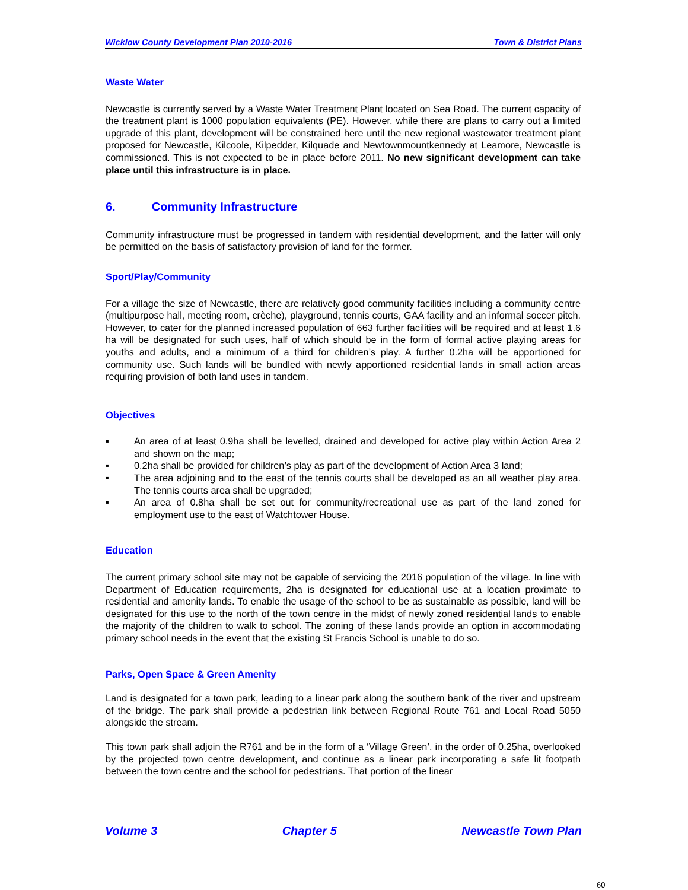Wicklow County Development Plan 2010-2016 Town & District Plans
Waste Water
Newcastle is currently served by a Waste Water Treatment Plant located on Sea Road. The current capacity of the treatment plant is 1000 population equivalents (PE). However, while there are plans to carry out a limited upgrade of this plant, development will be constrained here until the new regional wastewater treatment plant proposed for Newcastle, Kilcoole, Kilpedder, Kilquade and Newtownmountkennedy at Leamore, Newcastle is commissioned. This is not expected to be in place before 2011. No new significant development can take place until this infrastructure is in place.
6. Community Infrastructure
Community infrastructure must be progressed in tandem with residential development, and the latter will only be permitted on the basis of satisfactory provision of land for the former.
Sport/Play/Community
For a village the size of Newcastle, there are relatively good community facilities including a community centre (multipurpose hall, meeting room, crèche), playground, tennis courts, GAA facility and an informal soccer pitch. However, to cater for the planned increased population of 663 further facilities will be required and at least 1.6 ha will be designated for such uses, half of which should be in the form of formal active playing areas for youths and adults, and a minimum of a third for children’s play. A further 0.2ha will be apportioned for community use. Such lands will be bundled with newly apportioned residential lands in small action areas requiring provision of both land uses in tandem.
Objectives
▪ An area of at least 0.9ha shall be levelled, drained and developed for active play within Action Area 2 and shown on the map;
▪ 0.2ha shall be provided for children’s play as part of the development of Action Area 3 land;
▪ The area adjoining and to the east of the tennis courts shall be developed as an all weather play area. The tennis courts area shall be upgraded;
▪ An area of 0.8ha shall be set out for community/recreational use as part of the land zoned for employment use to the east of Watchtower House.
Education
The current primary school site may not be capable of servicing the 2016 population of the village. In line with Department of Education requirements, 2ha is designated for educational use at a location proximate to residential and amenity lands. To enable the usage of the school to be as sustainable as possible, land will be designated for this use to the north of the town centre in the midst of newly zoned residential lands to enable the majority of the children to walk to school. The zoning of these lands provide an option in accommodating primary school needs in the event that the existing St Francis School is unable to do so.
Parks, Open Space & Green Amenity
Land is designated for a town park, leading to a linear park along the southern bank of the river and upstream of the bridge. The park shall provide a pedestrian link between Regional Route 761 and Local Road 5050 alongside the stream.
This town park shall adjoin the R761 and be in the form of a ‘Village Green’, in the order of 0.25ha, overlooked by the projected town centre development, and continue as a linear park incorporating a safe lit footpath between the town centre and the school for pedestrians. That portion of the linear
Volume 3 Chapter 5 Newcastle Town Plan
60